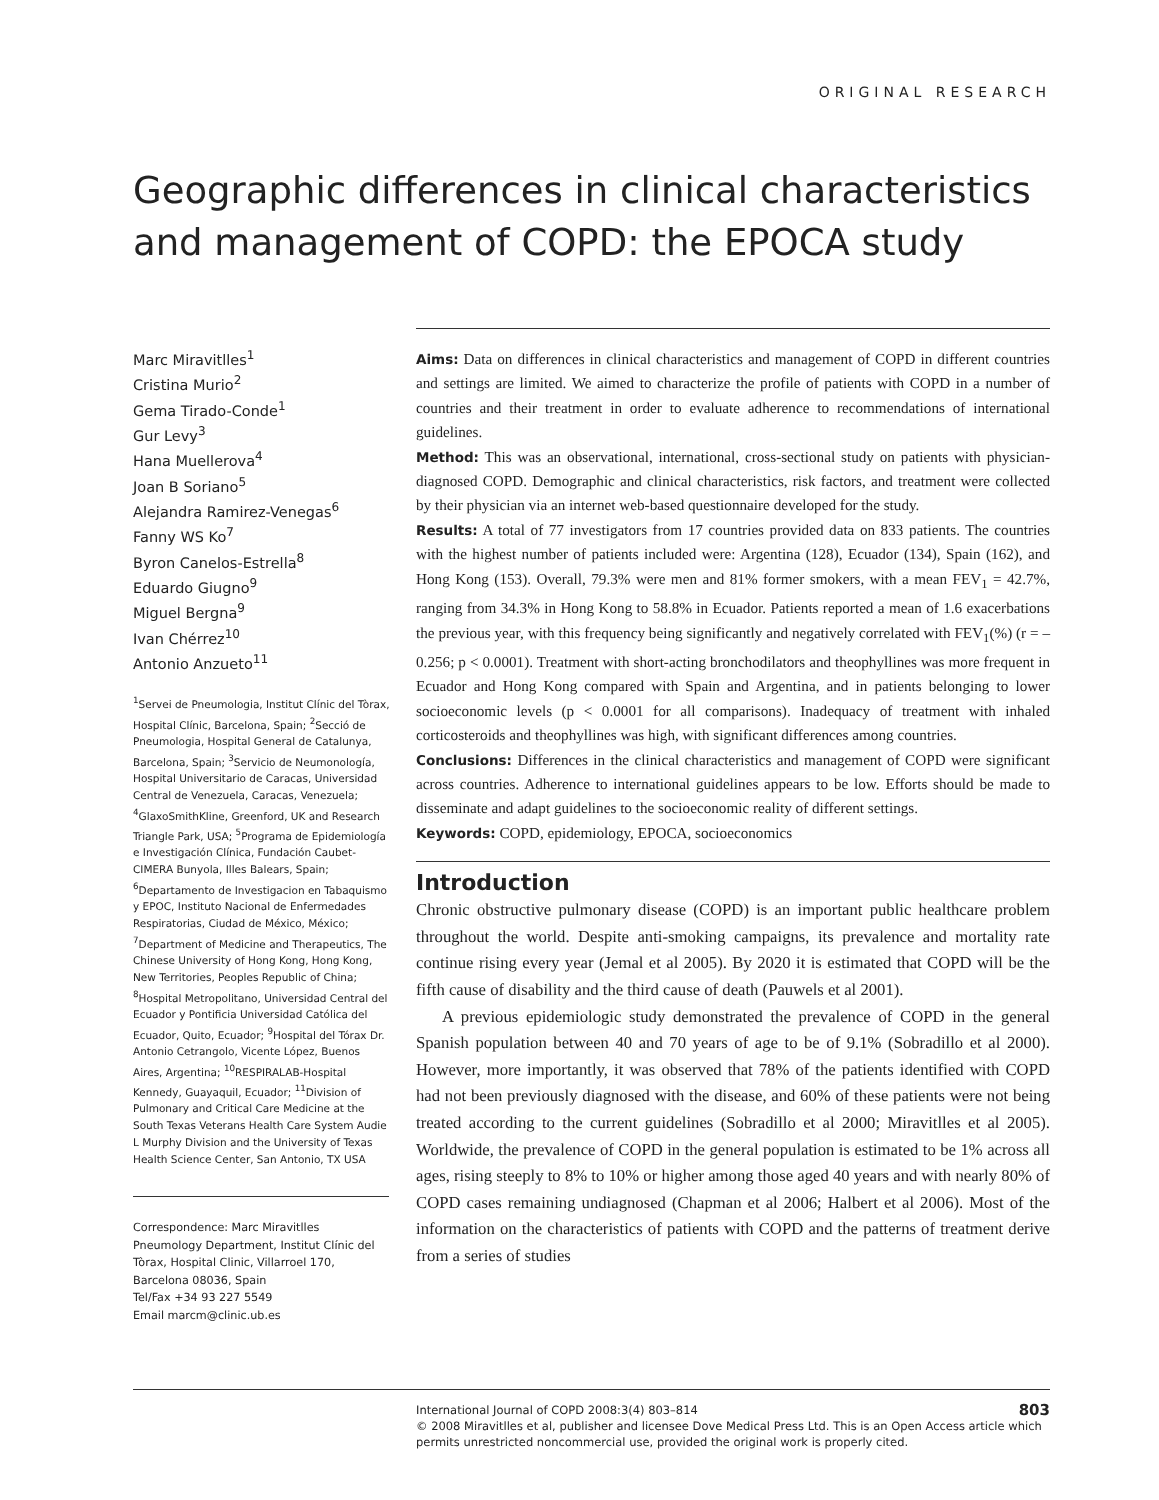ORIGINAL RESEARCH
Geographic differences in clinical characteristics and management of COPD: the EPOCA study
Marc Miravitlles<sup>1</sup>
Cristina Murio<sup>2</sup>
Gema Tirado-Conde<sup>1</sup>
Gur Levy<sup>3</sup>
Hana Muellerova<sup>4</sup>
Joan B Soriano<sup>5</sup>
Alejandra Ramirez-Venegas<sup>6</sup>
Fanny WS Ko<sup>7</sup>
Byron Canelos-Estrella<sup>8</sup>
Eduardo Giugno<sup>9</sup>
Miguel Bergna<sup>9</sup>
Ivan Chérrez<sup>10</sup>
Antonio Anzueto<sup>11</sup>
<sup>1</sup> Servei de Pneumologia, Institut Clínic del Tòrax, Hospital Clínic, Barcelona, Spain; <sup>2</sup>Secció de Pneumologia, Hospital General de Catalunya, Barcelona, Spain; <sup>3</sup>Servicio de Neumonología, Hospital Universitario de Caracas, Universidad Central de Venezuela, Caracas, Venezuela; <sup>4</sup>GlaxoSmithKline, Greenford, UK and Research Triangle Park, USA; <sup>5</sup>Programa de Epidemiología e Investigación Clínica, Fundación Caubet-CIMERA Bunyola, Illes Balears, Spain; <sup>6</sup>Departamento de Investigacion en Tabaquismo y EPOC, Instituto Nacional de Enfermedades Respiratorias, Ciudad de México, México; <sup>7</sup>Department of Medicine and Therapeutics, The Chinese University of Hong Kong, Hong Kong, New Territories, Peoples Republic of China; <sup>8</sup>Hospital Metropolitano, Universidad Central del Ecuador y Pontificia Universidad Católica del Ecuador, Quito, Ecuador; <sup>9</sup>Hospital del Tórax Dr. Antonio Cetrangolo, Vicente López, Buenos Aires, Argentina; <sup>10</sup>RESPIRALAB-Hospital Kennedy, Guayaquil, Ecuador; <sup>11</sup>Division of Pulmonary and Critical Care Medicine at the South Texas Veterans Health Care System Audie L Murphy Division and the University of Texas Health Science Center, San Antonio, TX USA
Correspondence: Marc Miravitlles
Pneumology Department, Institut Clínic del Tòrax, Hospital Clinic, Villarroel 170, Barcelona 08036, Spain
Tel/Fax +34 93 227 5549
Email marcm@clinic.ub.es
Aims: Data on differences in clinical characteristics and management of COPD in different countries and settings are limited. We aimed to characterize the profile of patients with COPD in a number of countries and their treatment in order to evaluate adherence to recommendations of international guidelines.
Method: This was an observational, international, cross-sectional study on patients with physician-diagnosed COPD. Demographic and clinical characteristics, risk factors, and treatment were collected by their physician via an internet web-based questionnaire developed for the study.
Results: A total of 77 investigators from 17 countries provided data on 833 patients. The countries with the highest number of patients included were: Argentina (128), Ecuador (134), Spain (162), and Hong Kong (153). Overall, 79.3% were men and 81% former smokers, with a mean FEV<sub>1</sub> = 42.7%, ranging from 34.3% in Hong Kong to 58.8% in Ecuador. Patients reported a mean of 1.6 exacerbations the previous year, with this frequency being significantly and negatively correlated with FEV<sub>1</sub>(%) (r = –0.256; p < 0.0001). Treatment with short-acting bronchodilators and theophyllines was more frequent in Ecuador and Hong Kong compared with Spain and Argentina, and in patients belonging to lower socioeconomic levels (p < 0.0001 for all comparisons). Inadequacy of treatment with inhaled corticosteroids and theophyllines was high, with significant differences among countries.
Conclusions: Differences in the clinical characteristics and management of COPD were significant across countries. Adherence to international guidelines appears to be low. Efforts should be made to disseminate and adapt guidelines to the socioeconomic reality of different settings.
Keywords: COPD, epidemiology, EPOCA, socioeconomics
Introduction
Chronic obstructive pulmonary disease (COPD) is an important public healthcare problem throughout the world. Despite anti-smoking campaigns, its prevalence and mortality rate continue rising every year (Jemal et al 2005). By 2020 it is estimated that COPD will be the fifth cause of disability and the third cause of death (Pauwels et al 2001).
A previous epidemiologic study demonstrated the prevalence of COPD in the general Spanish population between 40 and 70 years of age to be of 9.1% (Sobradillo et al 2000). However, more importantly, it was observed that 78% of the patients identified with COPD had not been previously diagnosed with the disease, and 60% of these patients were not being treated according to the current guidelines (Sobradillo et al 2000; Miravitlles et al 2005). Worldwide, the prevalence of COPD in the general population is estimated to be 1% across all ages, rising steeply to 8% to 10% or higher among those aged 40 years and with nearly 80% of COPD cases remaining undiagnosed (Chapman et al 2006; Halbert et al 2006). Most of the information on the characteristics of patients with COPD and the patterns of treatment derive from a series of studies
International Journal of COPD 2008:3(4) 803–814 803
© 2008 Miravitlles et al, publisher and licensee Dove Medical Press Ltd. This is an Open Access article which permits unrestricted noncommercial use, provided the original work is properly cited.